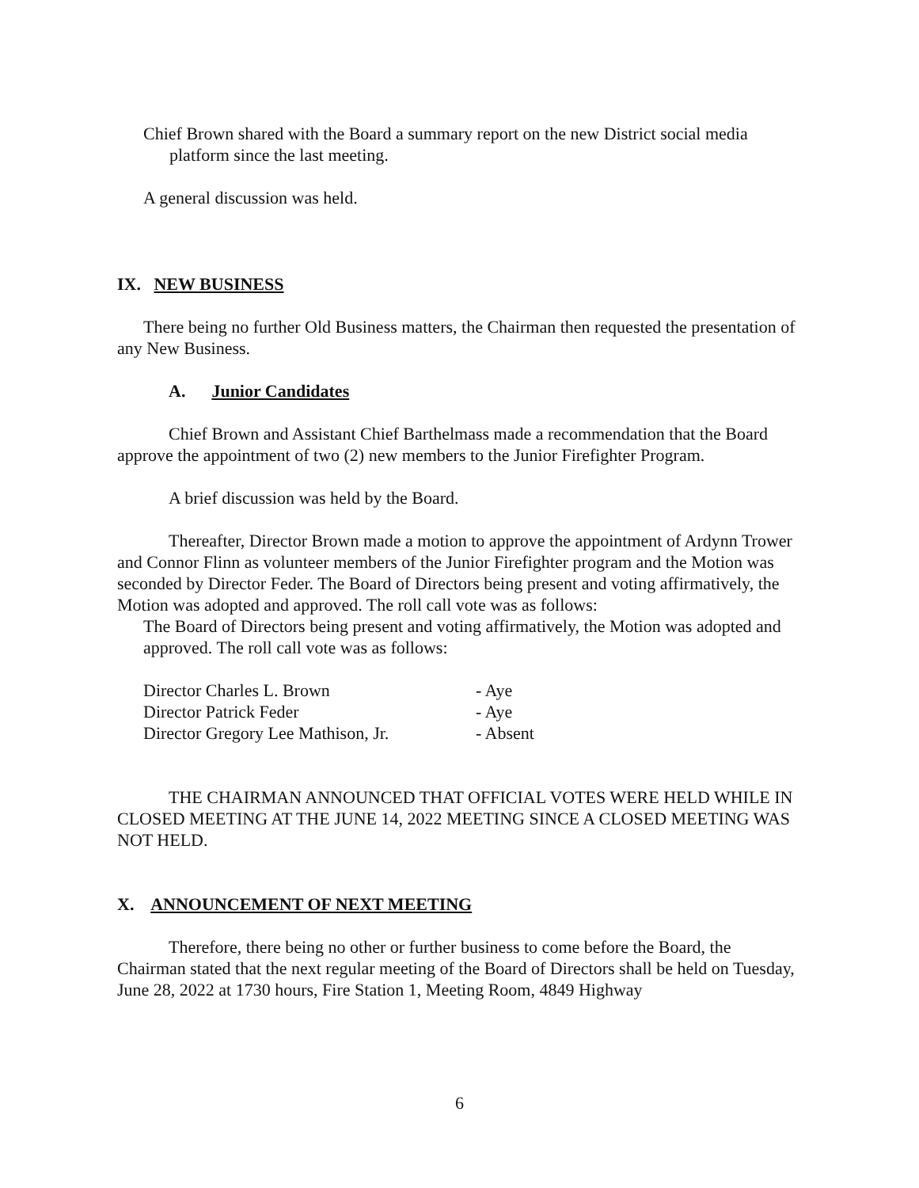Chief Brown shared with the Board a summary report on the new District social media platform since the last meeting.
A general discussion was held.
IX. NEW BUSINESS
There being no further Old Business matters, the Chairman then requested the presentation of any New Business.
A. Junior Candidates
Chief Brown and Assistant Chief Barthelmass made a recommendation that the Board approve the appointment of two (2) new members to the Junior Firefighter Program.
A brief discussion was held by the Board.
Thereafter, Director Brown made a motion to approve the appointment of Ardynn Trower and Connor Flinn as volunteer members of the Junior Firefighter program and the Motion was seconded by Director Feder. The Board of Directors being present and voting affirmatively, the Motion was adopted and approved. The roll call vote was as follows:
The Board of Directors being present and voting affirmatively, the Motion was adopted and approved. The roll call vote was as follows:
| Director Charles L. Brown | - Aye |
| Director Patrick Feder | - Aye |
| Director Gregory Lee Mathison, Jr. | - Absent |
THE CHAIRMAN ANNOUNCED THAT OFFICIAL VOTES WERE HELD WHILE IN CLOSED MEETING AT THE JUNE 14, 2022 MEETING SINCE A CLOSED MEETING WAS NOT HELD.
X. ANNOUNCEMENT OF NEXT MEETING
Therefore, there being no other or further business to come before the Board, the Chairman stated that the next regular meeting of the Board of Directors shall be held on Tuesday, June 28, 2022 at 1730 hours, Fire Station 1, Meeting Room, 4849 Highway
6